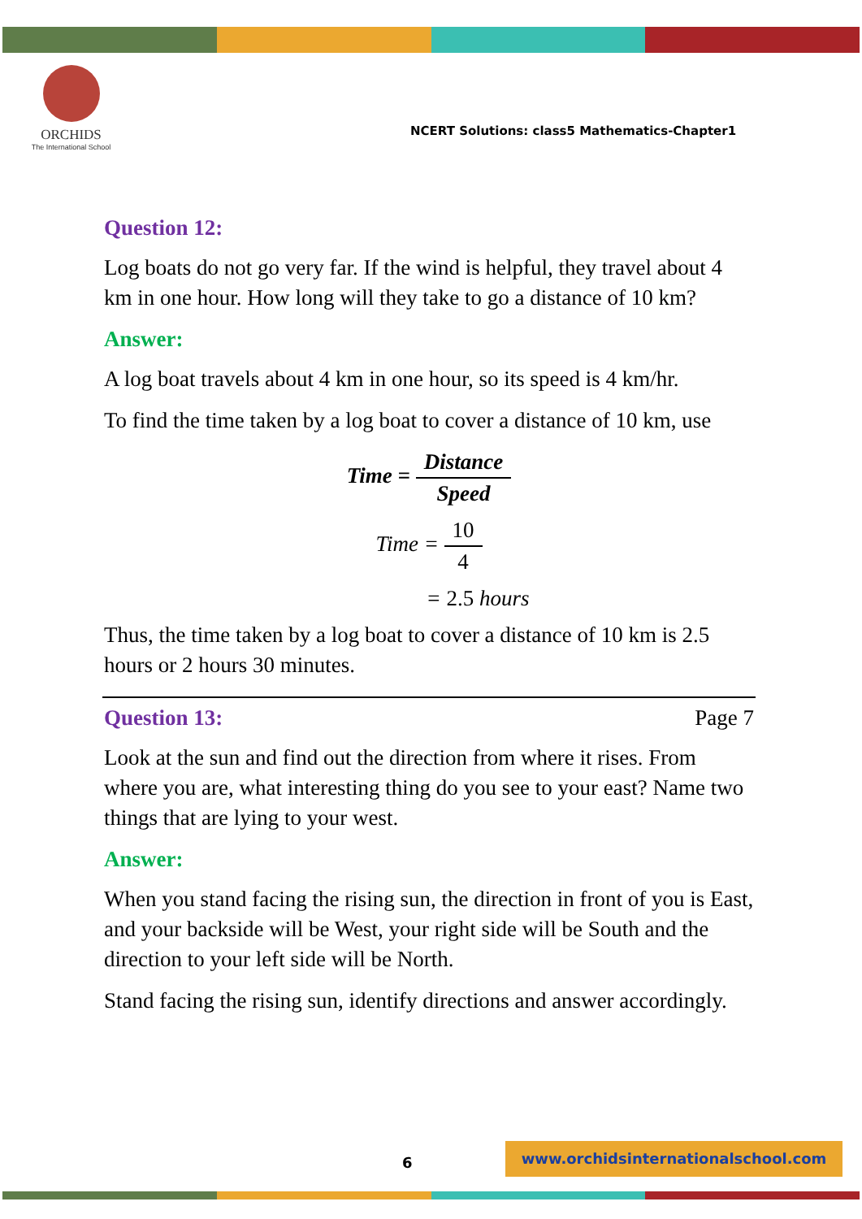ORCHIDS
The International School
NCERT Solutions: class5 Mathematics-Chapter1
Question 12:
Log boats do not go very far. If the wind is helpful, they travel about 4 km in one hour. How long will they take to go a distance of 10 km?
Answer:
A log boat travels about 4 km in one hour, so its speed is 4 km/hr.
To find the time taken by a log boat to cover a distance of 10 km, use
Time = Distance Speed
Time = 10 4
= 2.5 hours
Thus, the time taken by a log boat to cover a distance of 10 km is 2.5 hours or 2 hours 30 minutes.
Question 13: Page 7
Look at the sun and find out the direction from where it rises. From where you are, what interesting thing do you see to your east? Name two things that are lying to your west.
Answer:
When you stand facing the rising sun, the direction in front of you is East, and your backside will be West, your right side will be South and the direction to your left side will be North.
Stand facing the rising sun, identify directions and answer accordingly.
6
www.orchidsinternationalschool.com